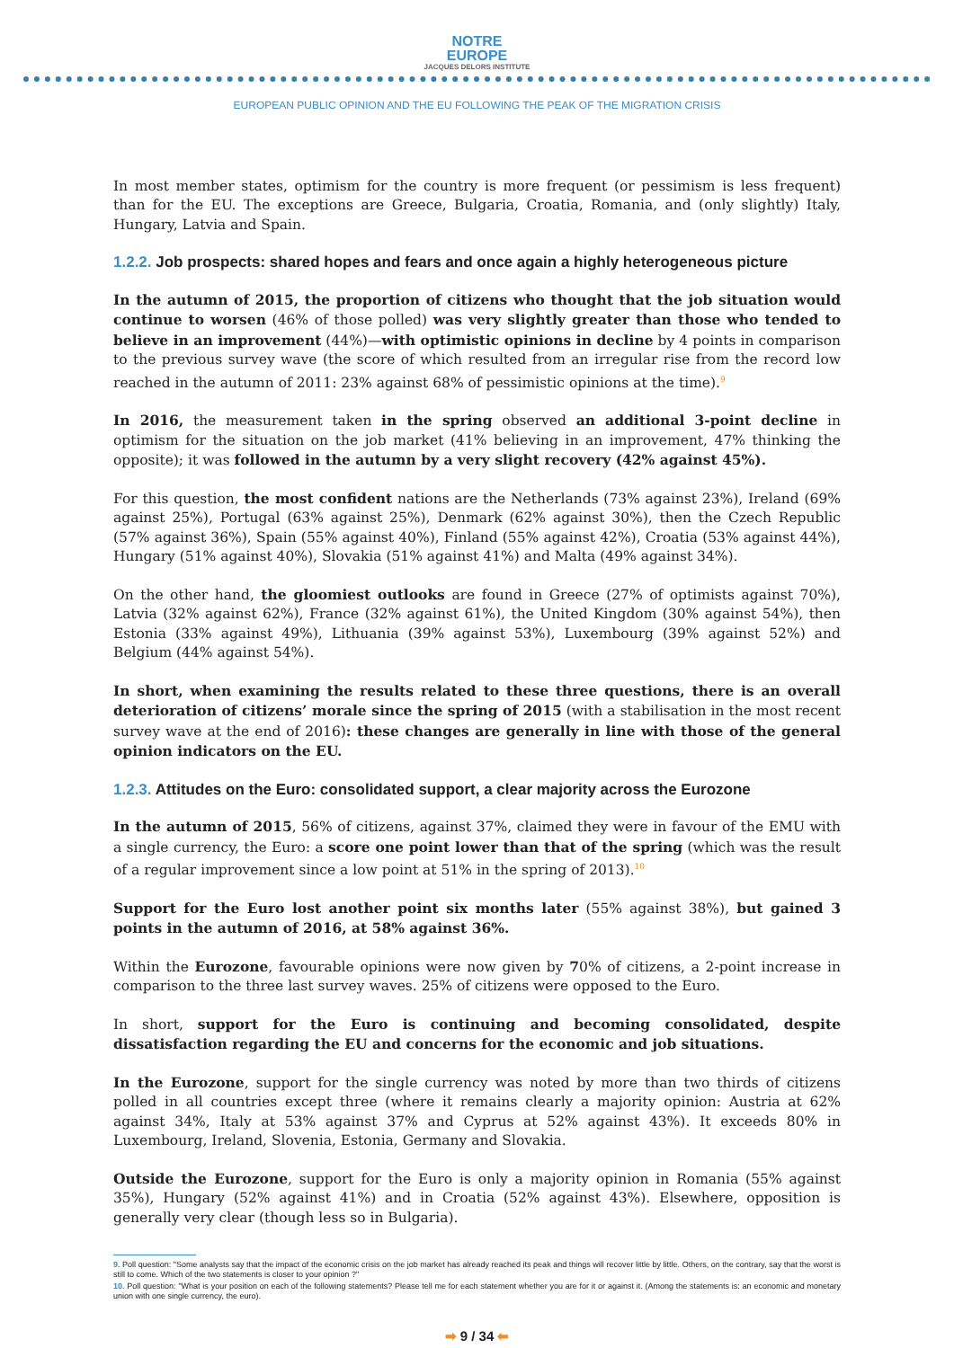NOTRE
EUROPE
JACQUES DELORS INSTITUTE
EUROPEAN PUBLIC OPINION AND THE EU FOLLOWING THE PEAK OF THE MIGRATION CRISIS
In most member states, optimism for the country is more frequent (or pessimism is less frequent) than for the EU. The exceptions are Greece, Bulgaria, Croatia, Romania, and (only slightly) Italy, Hungary, Latvia and Spain.
1.2.2. Job prospects: shared hopes and fears and once again a highly heterogeneous picture
In the autumn of 2015, the proportion of citizens who thought that the job situation would continue to worsen (46% of those polled) was very slightly greater than those who tended to believe in an improvement (44%)—with optimistic opinions in decline by 4 points in comparison to the previous survey wave (the score of which resulted from an irregular rise from the record low reached in the autumn of 2011: 23% against 68% of pessimistic opinions at the time).<sup>9</sup>
In 2016, the measurement taken in the spring observed an additional 3-point decline in optimism for the situation on the job market (41% believing in an improvement, 47% thinking the opposite); it was followed in the autumn by a very slight recovery (42% against 45%).
For this question, the most confident nations are the Netherlands (73% against 23%), Ireland (69% against 25%), Portugal (63% against 25%), Denmark (62% against 30%), then the Czech Republic (57% against 36%), Spain (55% against 40%), Finland (55% against 42%), Croatia (53% against 44%), Hungary (51% against 40%), Slovakia (51% against 41%) and Malta (49% against 34%).
On the other hand, the gloomiest outlooks are found in Greece (27% of optimists against 70%), Latvia (32% against 62%), France (32% against 61%), the United Kingdom (30% against 54%), then Estonia (33% against 49%), Lithuania (39% against 53%), Luxembourg (39% against 52%) and Belgium (44% against 54%).
In short, when examining the results related to these three questions, there is an overall deterioration of citizens’ morale since the spring of 2015 (with a stabilisation in the most recent survey wave at the end of 2016): these changes are generally in line with those of the general opinion indicators on the EU.
1.2.3. Attitudes on the Euro: consolidated support, a clear majority across the Eurozone
In the autumn of 2015, 56% of citizens, against 37%, claimed they were in favour of the EMU with a single currency, the Euro: a score one point lower than that of the spring (which was the result of a regular improvement since a low point at 51% in the spring of 2013).<sup>10</sup>
Support for the Euro lost another point six months later (55% against 38%), but gained 3 points in the autumn of 2016, at 58% against 36%.
Within the Eurozone, favourable opinions were now given by 70% of citizens, a 2-point increase in comparison to the three last survey waves. 25% of citizens were opposed to the Euro.
In short, support for the Euro is continuing and becoming consolidated, despite dissatisfaction regarding the EU and concerns for the economic and job situations.
In the Eurozone, support for the single currency was noted by more than two thirds of citizens polled in all countries except three (where it remains clearly a majority opinion: Austria at 62% against 34%, Italy at 53% against 37% and Cyprus at 52% against 43%). It exceeds 80% in Luxembourg, Ireland, Slovenia, Estonia, Germany and Slovakia.
Outside the Eurozone, support for the Euro is only a majority opinion in Romania (55% against 35%), Hungary (52% against 41%) and in Croatia (52% against 43%). Elsewhere, opposition is generally very clear (though less so in Bulgaria).
9. Poll question: "Some analysts say that the impact of the economic crisis on the job market has already reached its peak and things will recover little by little. Others, on the contrary, say that the worst is still to come. Which of the two statements is closer to your opinion ?"
10. Poll question: "What is your position on each of the following statements? Please tell me for each statement whether you are for it or against it. (Among the statements is: an economic and monetary union with one single currency, the euro).
➡ 9 / 34 ⬅